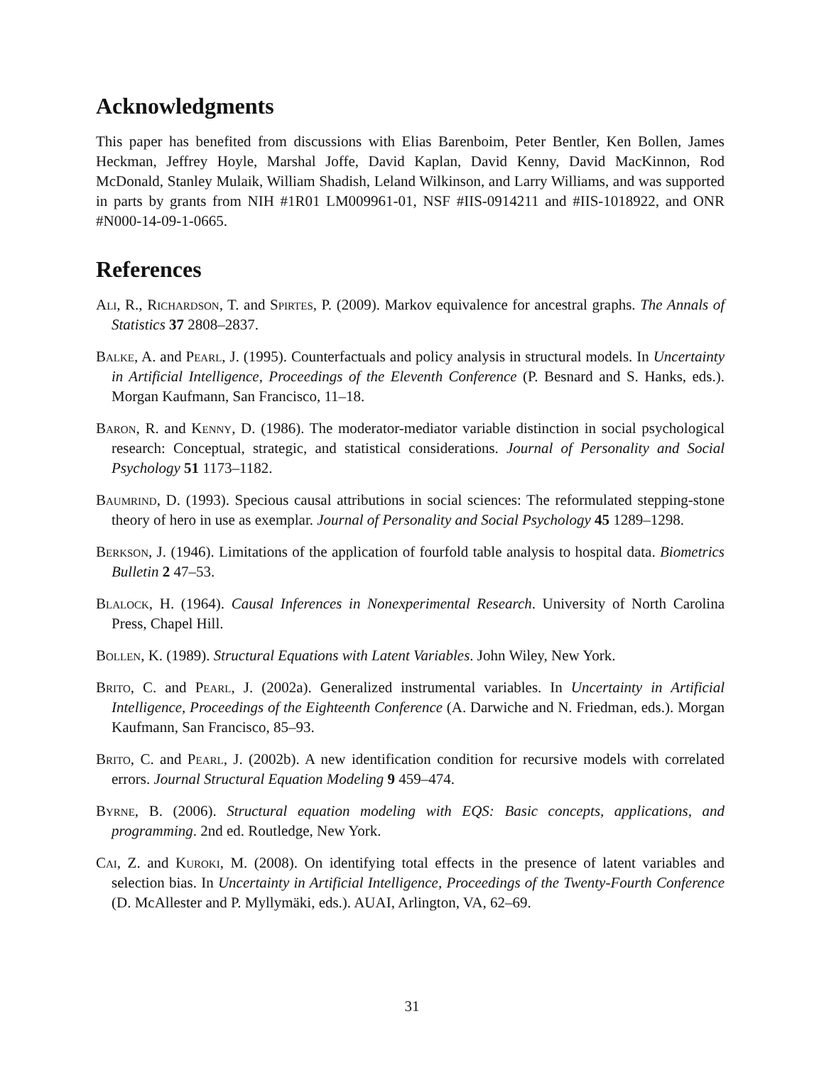Acknowledgments
This paper has benefited from discussions with Elias Barenboim, Peter Bentler, Ken Bollen, James Heckman, Jeffrey Hoyle, Marshal Joffe, David Kaplan, David Kenny, David MacKinnon, Rod McDonald, Stanley Mulaik, William Shadish, Leland Wilkinson, and Larry Williams, and was supported in parts by grants from NIH #1R01 LM009961-01, NSF #IIS-0914211 and #IIS-1018922, and ONR #N000-14-09-1-0665.
References
Ali, R., Richardson, T. and Spirtes, P. (2009). Markov equivalence for ancestral graphs. The Annals of Statistics 37 2808–2837.
Balke, A. and Pearl, J. (1995). Counterfactuals and policy analysis in structural models. In Uncertainty in Artificial Intelligence, Proceedings of the Eleventh Conference (P. Besnard and S. Hanks, eds.). Morgan Kaufmann, San Francisco, 11–18.
Baron, R. and Kenny, D. (1986). The moderator-mediator variable distinction in social psychological research: Conceptual, strategic, and statistical considerations. Journal of Personality and Social Psychology 51 1173–1182.
Baumrind, D. (1993). Specious causal attributions in social sciences: The reformulated stepping-stone theory of hero in use as exemplar. Journal of Personality and Social Psychology 45 1289–1298.
Berkson, J. (1946). Limitations of the application of fourfold table analysis to hospital data. Biometrics Bulletin 2 47–53.
Blalock, H. (1964). Causal Inferences in Nonexperimental Research. University of North Carolina Press, Chapel Hill.
Bollen, K. (1989). Structural Equations with Latent Variables. John Wiley, New York.
Brito, C. and Pearl, J. (2002a). Generalized instrumental variables. In Uncertainty in Artificial Intelligence, Proceedings of the Eighteenth Conference (A. Darwiche and N. Friedman, eds.). Morgan Kaufmann, San Francisco, 85–93.
Brito, C. and Pearl, J. (2002b). A new identification condition for recursive models with correlated errors. Journal Structural Equation Modeling 9 459–474.
Byrne, B. (2006). Structural equation modeling with EQS: Basic concepts, applications, and programming. 2nd ed. Routledge, New York.
Cai, Z. and Kuroki, M. (2008). On identifying total effects in the presence of latent variables and selection bias. In Uncertainty in Artificial Intelligence, Proceedings of the Twenty-Fourth Conference (D. McAllester and P. Myllymäki, eds.). AUAI, Arlington, VA, 62–69.
31